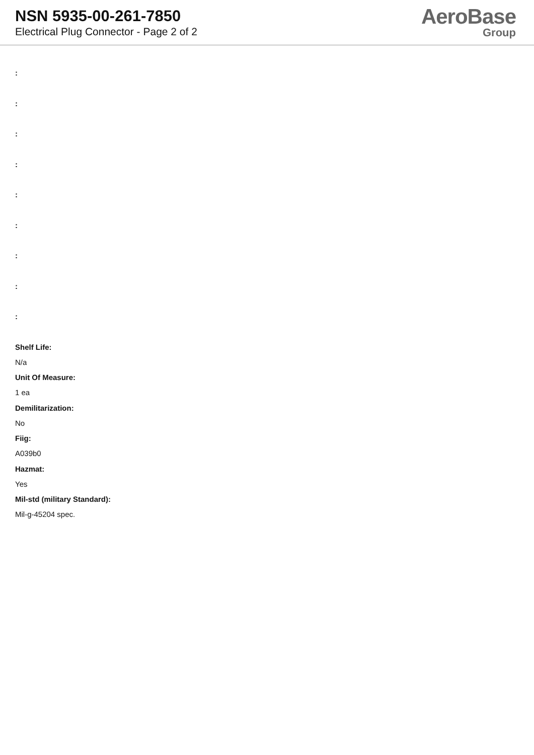NSN 5935-00-261-7850
Electrical Plug Connector - Page 2 of 2
AeroBase
Group
:
:
:
:
:
:
:
:
:
Shelf Life:
N/a
Unit Of Measure:
1 ea
Demilitarization:
No
Fiig:
A039b0
Hazmat:
Yes
Mil-std (military Standard):
Mil-g-45204 spec.